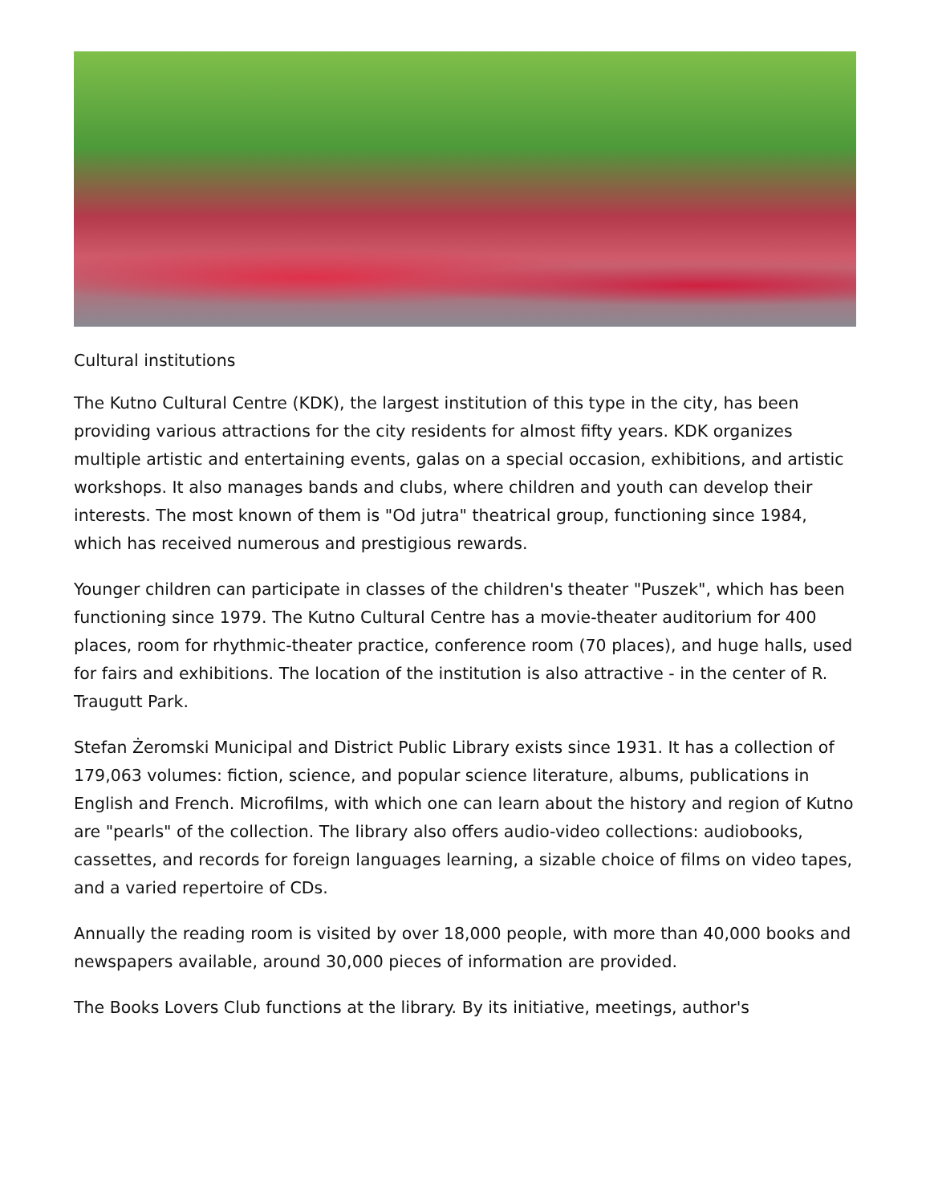Cultural institutions
The Kutno Cultural Centre (KDK), the largest institution of this type in the city, has been providing various attractions for the city residents for almost fifty years. KDK organizes multiple artistic and entertaining events, galas on a special occasion, exhibitions, and artistic workshops. It also manages bands and clubs, where children and youth can develop their interests. The most known of them is "Od jutra" theatrical group, functioning since 1984, which has received numerous and prestigious rewards.
Younger children can participate in classes of the children's theater "Puszek", which has been functioning since 1979. The Kutno Cultural Centre has a movie-theater auditorium for 400 places, room for rhythmic-theater practice, conference room (70 places), and huge halls, used for fairs and exhibitions. The location of the institution is also attractive - in the center of R. Traugutt Park.
Stefan Żeromski Municipal and District Public Library exists since 1931. It has a collection of 179,063 volumes: fiction, science, and popular science literature, albums, publications in English and French. Microfilms, with which one can learn about the history and region of Kutno are "pearls" of the collection. The library also offers audio-video collections: audiobooks, cassettes, and records for foreign languages learning, a sizable choice of films on video tapes, and a varied repertoire of CDs.
Annually the reading room is visited by over 18,000 people, with more than 40,000 books and newspapers available, around 30,000 pieces of information are provided.
The Books Lovers Club functions at the library. By its initiative, meetings, author's